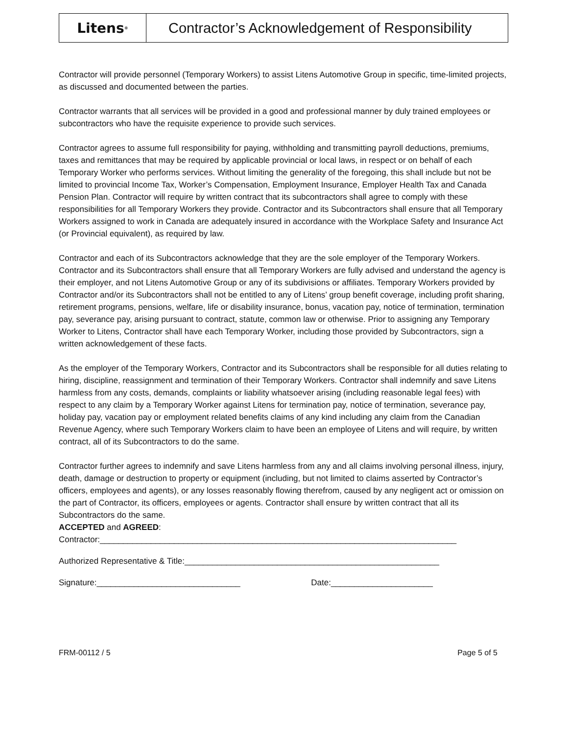Litens<sup>®</sup>
Contractor’s Acknowledgement of Responsibility
Contractor will provide personnel (Temporary Workers) to assist Litens Automotive Group in specific, time-limited projects, as discussed and documented between the parties.
Contractor warrants that all services will be provided in a good and professional manner by duly trained employees or subcontractors who have the requisite experience to provide such services.
Contractor agrees to assume full responsibility for paying, withholding and transmitting payroll deductions, premiums, taxes and remittances that may be required by applicable provincial or local laws, in respect or on behalf of each Temporary Worker who performs services. Without limiting the generality of the foregoing, this shall include but not be limited to provincial Income Tax, Worker’s Compensation, Employment Insurance, Employer Health Tax and Canada Pension Plan. Contractor will require by written contract that its subcontractors shall agree to comply with these responsibilities for all Temporary Workers they provide. Contractor and its Subcontractors shall ensure that all Temporary Workers assigned to work in Canada are adequately insured in accordance with the Workplace Safety and Insurance Act (or Provincial equivalent), as required by law.
Contractor and each of its Subcontractors acknowledge that they are the sole employer of the Temporary Workers. Contractor and its Subcontractors shall ensure that all Temporary Workers are fully advised and understand the agency is their employer, and not Litens Automotive Group or any of its subdivisions or affiliates. Temporary Workers provided by Contractor and/or its Subcontractors shall not be entitled to any of Litens’ group benefit coverage, including profit sharing, retirement programs, pensions, welfare, life or disability insurance, bonus, vacation pay, notice of termination, termination pay, severance pay, arising pursuant to contract, statute, common law or otherwise. Prior to assigning any Temporary Worker to Litens, Contractor shall have each Temporary Worker, including those provided by Subcontractors, sign a written acknowledgement of these facts.
As the employer of the Temporary Workers, Contractor and its Subcontractors shall be responsible for all duties relating to hiring, discipline, reassignment and termination of their Temporary Workers. Contractor shall indemnify and save Litens harmless from any costs, demands, complaints or liability whatsoever arising (including reasonable legal fees) with respect to any claim by a Temporary Worker against Litens for termination pay, notice of termination, severance pay, holiday pay, vacation pay or employment related benefits claims of any kind including any claim from the Canadian Revenue Agency, where such Temporary Workers claim to have been an employee of Litens and will require, by written contract, all of its Subcontractors to do the same.
Contractor further agrees to indemnify and save Litens harmless from any and all claims involving personal illness, injury, death, damage or destruction to property or equipment (including, but not limited to claims asserted by Contractor’s officers, employees and agents), or any losses reasonably flowing therefrom, caused by any negligent act or omission on the part of Contractor, its officers, employees or agents. Contractor shall ensure by written contract that all its Subcontractors do the same.
ACCEPTED and AGREED:
Contractor:_____________________________________________________________________________
Authorized Representative & Title:_______________________________________________________
Signature:_______________________________ Date:______________________
FRM-00112 / 5 Page 5 of 5